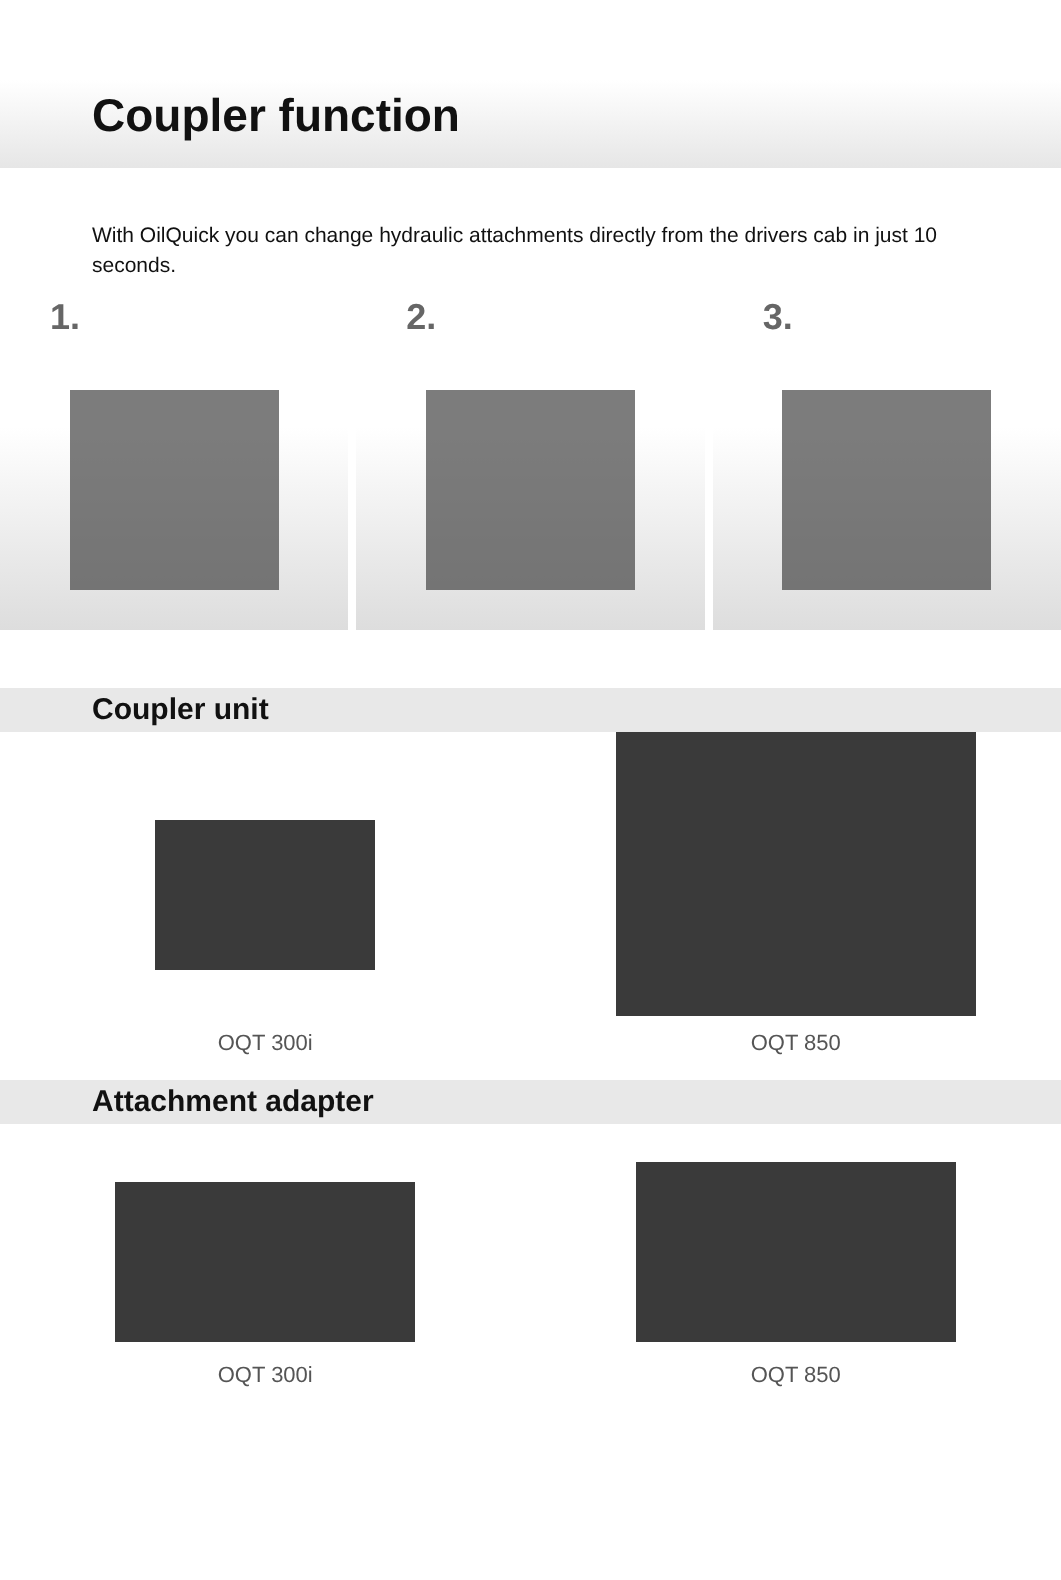Coupler function
With OilQuick you can change hydraulic attachments directly from the drivers cab in just 10 seconds.
1. 2. 3.
Coupler unit
OQT 300i OQT 850
Attachment adapter
OQT 300i OQT 850